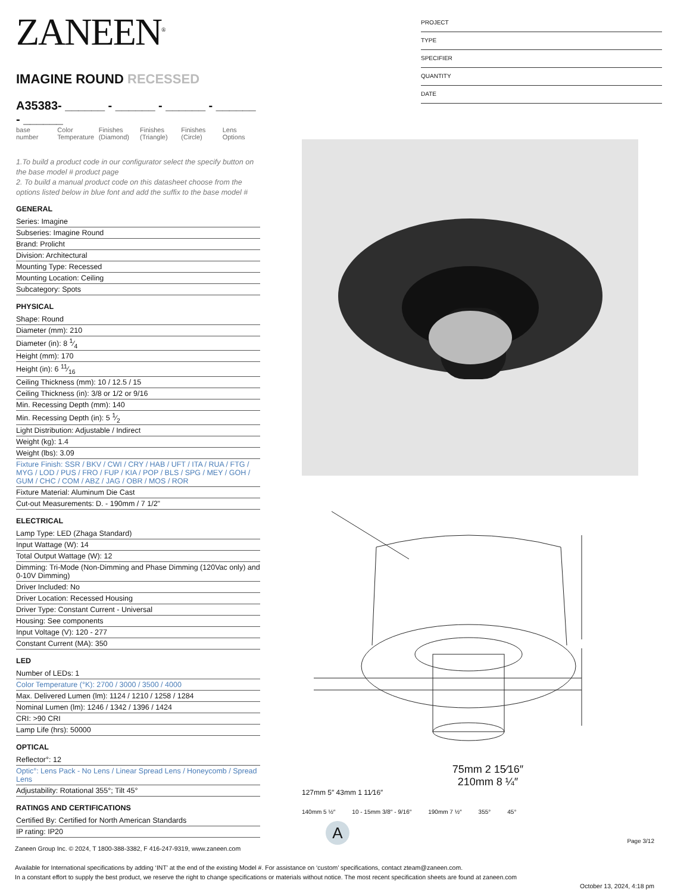ZANEEN<sup>®</sup>
IMAGINE ROUND RECESSED
A35383- ______ - ______ - ______ - ______ - ______
base number
Color Temperature
Finishes (Diamond)
Finishes (Triangle)
Finishes (Circle)
Lens Options
1.To build a product code in our configurator select the specify button on the base model # product page
2. To build a manual product code on this datasheet choose from the options listed below in blue font and add the suffix to the base model #
GENERAL
Series: Imagine
Subseries: Imagine Round
Brand: Prolicht
Division: Architectural
Mounting Type: Recessed
Mounting Location: Ceiling
Subcategory: Spots
PHYSICAL
Shape: Round
Diameter (mm): 210
Diameter (in): 8 1⁄4
Height (mm): 170
Height (in): 6 11⁄16
Ceiling Thickness (mm): 10 / 12.5 / 15
Ceiling Thickness (in): 3/8 or 1/2 or 9/16
Min. Recessing Depth (mm): 140
Min. Recessing Depth (in): 5 1⁄2
Light Distribution: Adjustable / Indirect
Weight (kg): 1.4
Weight (lbs): 3.09
Fixture Finish: SSR / BKV / CWI / CRY / HAB / UFT / ITA / RUA / FTG / MYG / LOD / PUS / FRO / FUP / KIA / POP / BLS / SPG / MEY / GOH / GUM / CHC / COM / ABZ / JAG / OBR / MOS / ROR
Fixture Material: Aluminum Die Cast
Cut-out Measurements: D. - 190mm / 7 1/2"
ELECTRICAL
Lamp Type: LED (Zhaga Standard)
Input Wattage (W): 14
Total Output Wattage (W): 12
Dimming: Tri-Mode (Non-Dimming and Phase Dimming (120Vac only) and 0-10V Dimming)
Driver Included: No
Driver Location: Recessed Housing
Driver Type: Constant Current - Universal
Housing: See components
Input Voltage (V): 120 - 277
Constant Current (MA): 350
LED
Number of LEDs: 1
Color Temperature (°K): 2700 / 3000 / 3500 / 4000
Max. Delivered Lumen (lm): 1124 / 1210 / 1258 / 1284
Nominal Lumen (lm): 1246 / 1342 / 1396 / 1424
CRI: >90 CRI
Lamp Life (hrs): 50000
OPTICAL
Reflector°: 12
Optic°: Lens Pack - No Lens / Linear Spread Lens / Honeycomb / Spread Lens
Adjustability: Rotational 355°; Tilt 45°
RATINGS AND CERTIFICATIONS
Certified By: Certified for North American Standards
IP rating: IP20
PROJECT
TYPE
SPECIFIER
QUANTITY
DATE
75mm 2 15⁄16″
210mm 8 ¼″
127mm 5″ 43mm 1 11⁄16″
140mm 5 ½″ 10 - 15mm 3/8″ - 9/16″ 190mm 7 ½″ 355° 45°
A
Page 3/12
Zaneen Group Inc. © 2024, T 1800-388-3382, F 416-247-9319, www.zaneen.com
Available for International specifications by adding ‘INT’ at the end of the existing Model #. For assistance on ‘custom’ specifications, contact zteam@zaneen.com.
In a constant effort to supply the best product, we reserve the right to change specifications or materials without notice. The most recent specification sheets are found at zaneen.com
October 13, 2024, 4:18 pm